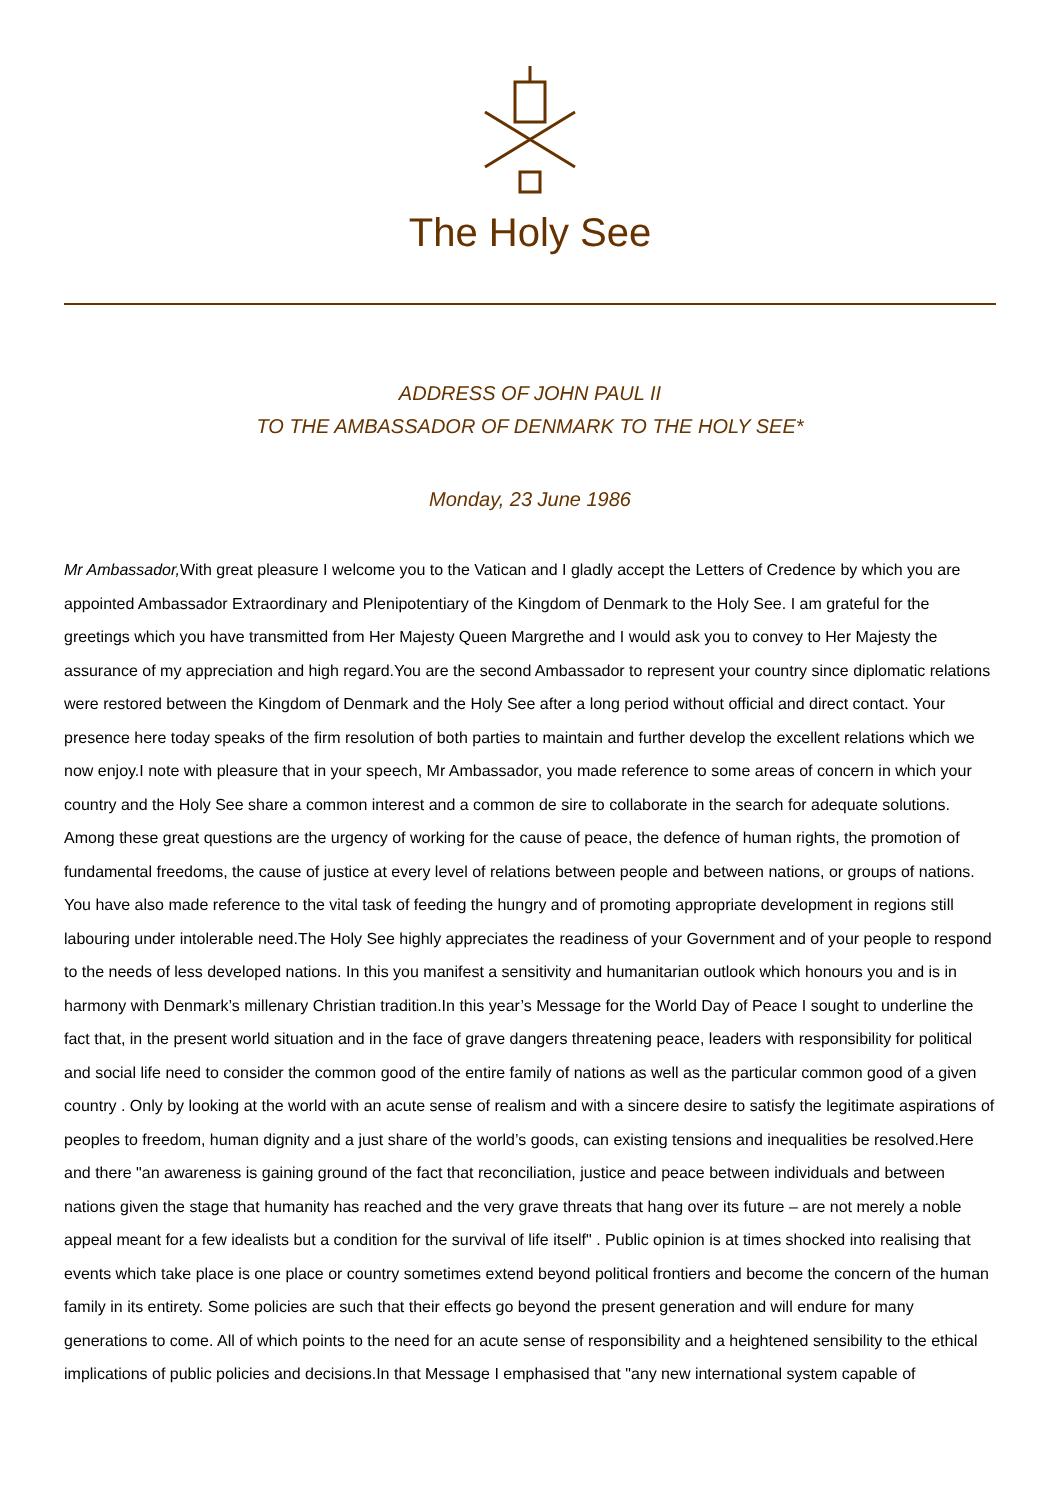The Holy See
ADDRESS OF JOHN PAUL II
TO THE AMBASSADOR OF DENMARK TO THE HOLY SEE*
Monday, 23 June 1986
Mr Ambassador, With great pleasure I welcome you to the Vatican and I gladly accept the Letters of Credence by which you are appointed Ambassador Extraordinary and Plenipotentiary of the Kingdom of Denmark to the Holy See. I am grateful for the greetings which you have transmitted from Her Majesty Queen Margrethe and I would ask you to convey to Her Majesty the assurance of my appreciation and high regard.You are the second Ambassador to represent your country since diplomatic relations were restored between the Kingdom of Denmark and the Holy See after a long period without official and direct contact. Your presence here today speaks of the firm resolution of both parties to maintain and further develop the excellent relations which we now enjoy.I note with pleasure that in your speech, Mr Ambassador, you made reference to some areas of concern in which your country and the Holy See share a common interest and a common de sire to collaborate in the search for adequate solutions. Among these great questions are the urgency of working for the cause of peace, the defence of human rights, the promotion of fundamental freedoms, the cause of justice at every level of relations between people and between nations, or groups of nations. You have also made reference to the vital task of feeding the hungry and of promoting appropriate development in regions still labouring under intolerable need.The Holy See highly appreciates the readiness of your Government and of your people to respond to the needs of less developed nations. In this you manifest a sensitivity and humanitarian outlook which honours you and is in harmony with Denmark’s millenary Christian tradition.In this year’s Message for the World Day of Peace I sought to underline the fact that, in the present world situation and in the face of grave dangers threatening peace, leaders with responsibility for political and social life need to consider the common good of the entire family of nations as well as the particular common good of a given country . Only by looking at the world with an acute sense of realism and with a sincere desire to satisfy the legitimate aspirations of peoples to freedom, human dignity and a just share of the world’s goods, can existing tensions and inequalities be resolved.Here and there "an awareness is gaining ground of the fact that reconciliation, justice and peace between individuals and between nations given the stage that humanity has reached and the very grave threats that hang over its future – are not merely a noble appeal meant for a few idealists but a condition for the survival of life itself" . Public opinion is at times shocked into realising that events which take place is one place or country sometimes extend beyond political frontiers and become the concern of the human family in its entirety. Some policies are such that their effects go beyond the present generation and will endure for many generations to come. All of which points to the need for an acute sense of responsibility and a heightened sensibility to the ethical implications of public policies and decisions.In that Message I emphasised that "any new international system capable of